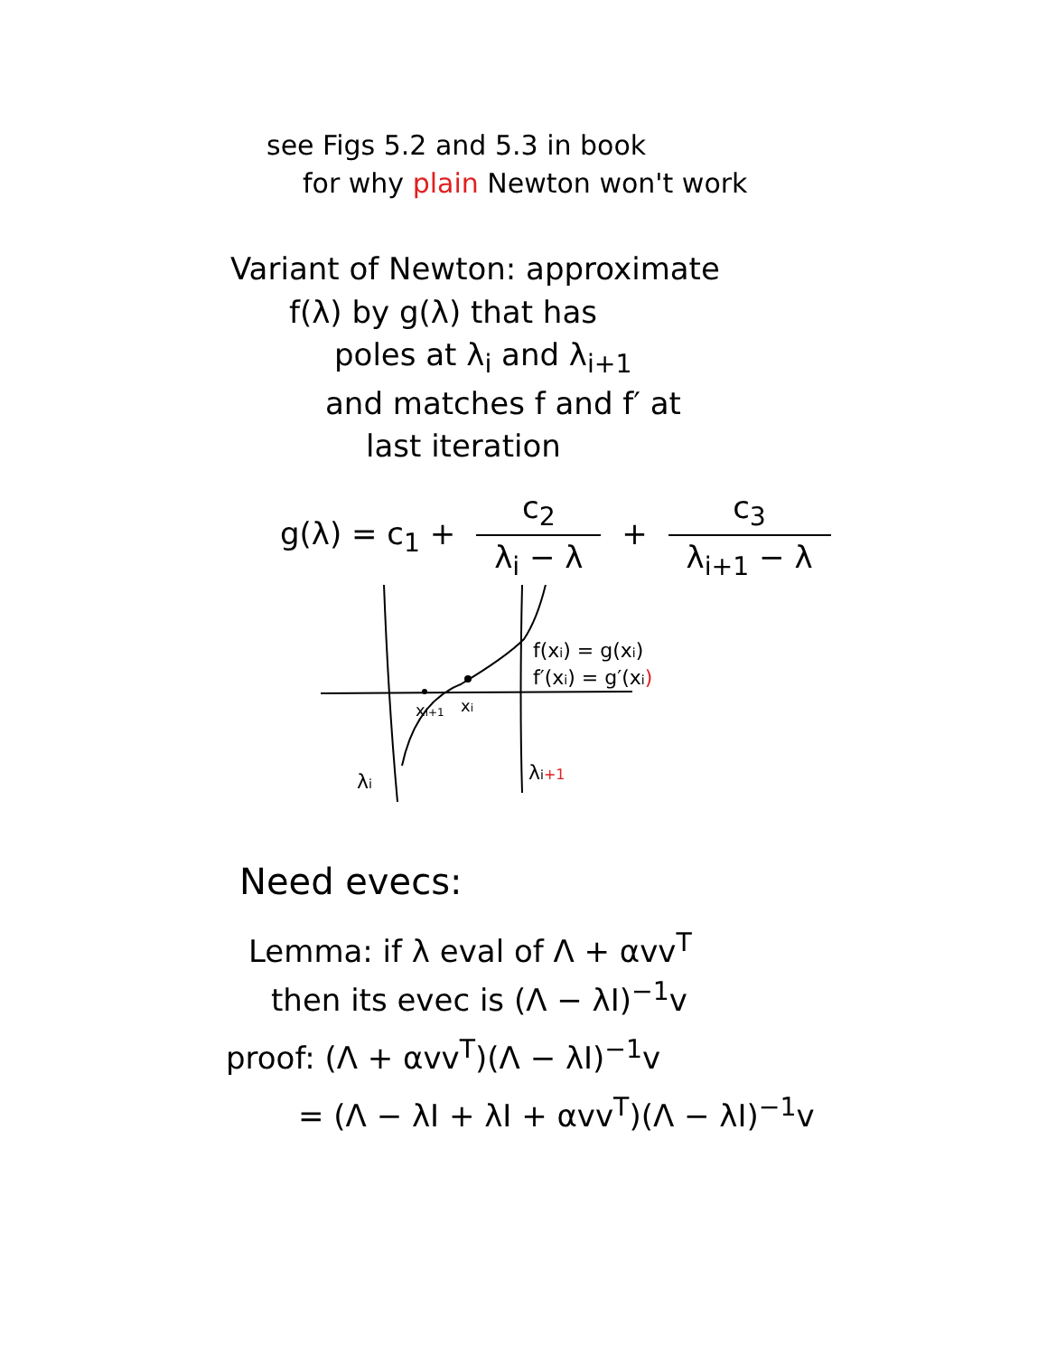see Figs 5.2 and 5.3 in book
for why plain Newton won't work
Variant of Newton: approximate
f(λ) by g(λ) that has
poles at λ<sub>i</sub> and λ<sub>i+1</sub>
and matches f and f′ at
last iteration
g(λ) = c<sub>1</sub> + c<sub>2</sub> λ<sub>i</sub> − λ + c<sub>3</sub> λ<sub>i+1</sub> − λ
f(xi) = g(xi)
f′(xi) = g′(xi)
xi+1
xi
λi
λi+1
Need evecs:
Lemma: if λ eval of Λ + αvv<sup>T</sup>
then its evec is (Λ − λI)<sup>−1</sup>v
proof: (Λ + αvv<sup>T</sup>)(Λ − λI)<sup>−1</sup>v
= (Λ − λI + λI + αvv<sup>T</sup>)(Λ − λI)<sup>−1</sup>v